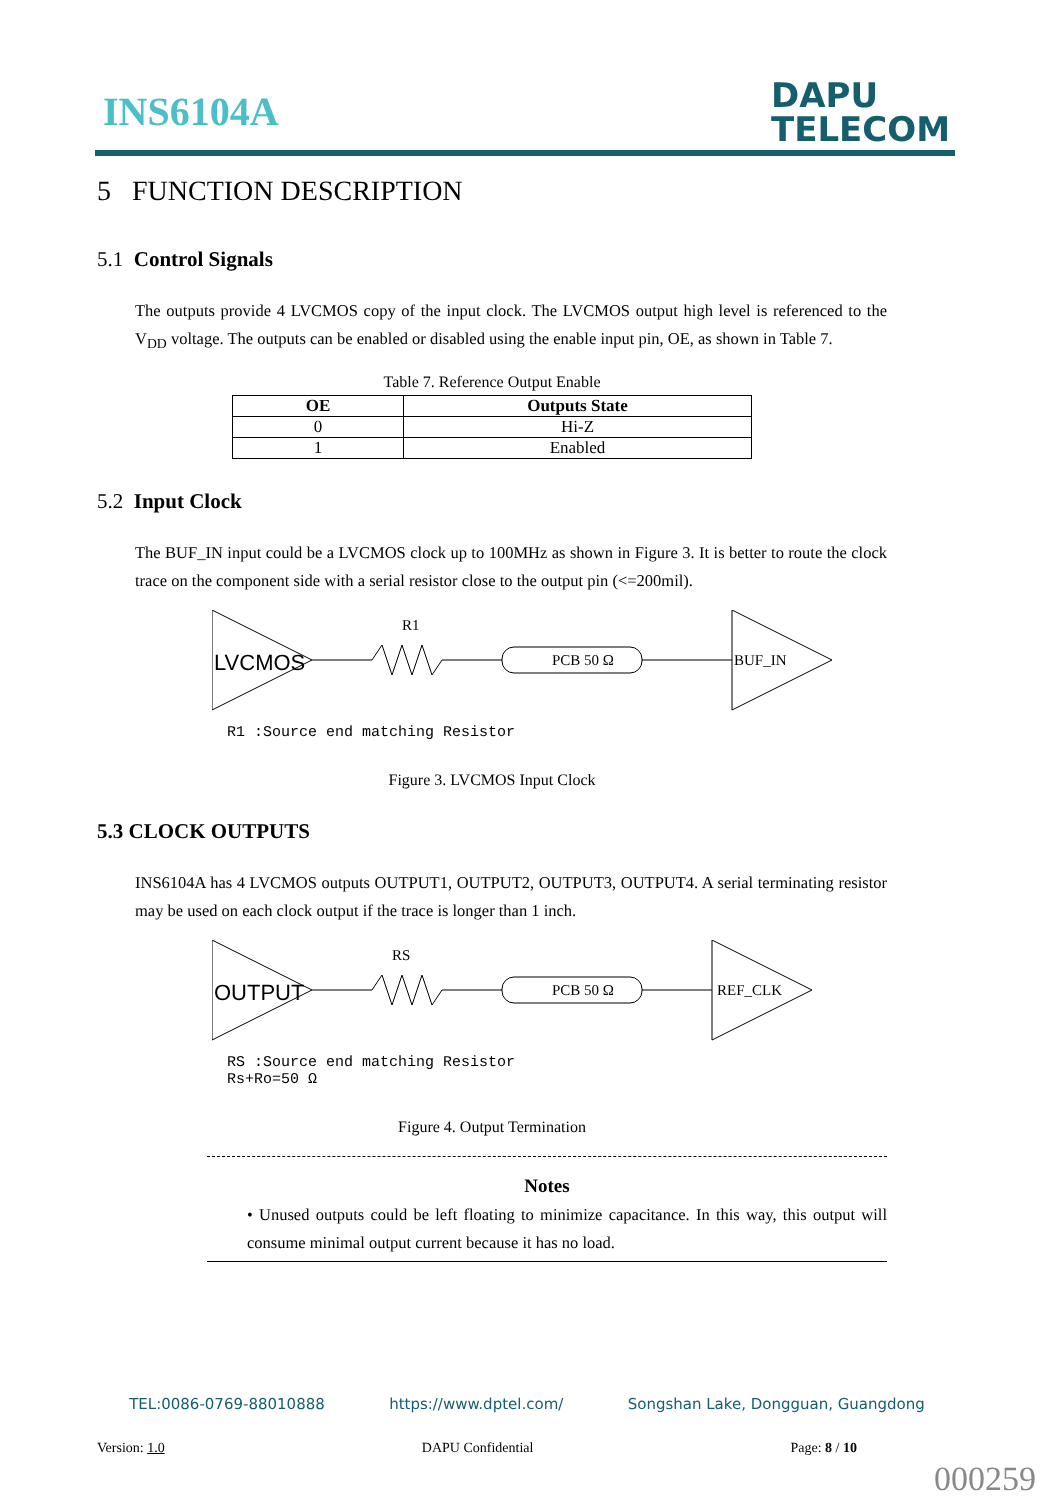INS6104A
DAPU
TELECOM
5 FUNCTION DESCRIPTION
5.1 Control Signals
The outputs provide 4 LVCMOS copy of the input clock. The LVCMOS output high level is referenced to the V<sub>DD</sub> voltage. The outputs can be enabled or disabled using the enable input pin, OE, as shown in Table 7.
Table 7. Reference Output Enable
| OE | Outputs State |
| --- | --- |
| 0 | Hi-Z |
| 1 | Enabled |
5.2 Input Clock
The BUF_IN input could be a LVCMOS clock up to 100MHz as shown in Figure 3. It is better to route the clock trace on the component side with a serial resistor close to the output pin (<=200mil).
LVCMOS
R1
PCB 50 Ω
BUF_IN
R1 :Source end matching Resistor
Figure 3. LVCMOS Input Clock
5.3 CLOCK OUTPUTS
INS6104A has 4 LVCMOS outputs OUTPUT1, OUTPUT2, OUTPUT3, OUTPUT4. A serial terminating resistor may be used on each clock output if the trace is longer than 1 inch.
OUTPUT
RS
PCB 50 Ω
REF_CLK
RS :Source end matching Resistor
Rs+Ro=50 Ω
Figure 4. Output Termination
Notes
• Unused outputs could be left floating to minimize capacitance. In this way, this output will consume minimal output current because it has no load.
TEL:0086-0769-88010888 https://www.dptel.com/ Songshan Lake, Dongguan, Guangdong
Version: 1.0 DAPU Confidential Page: 8 / 10
000259